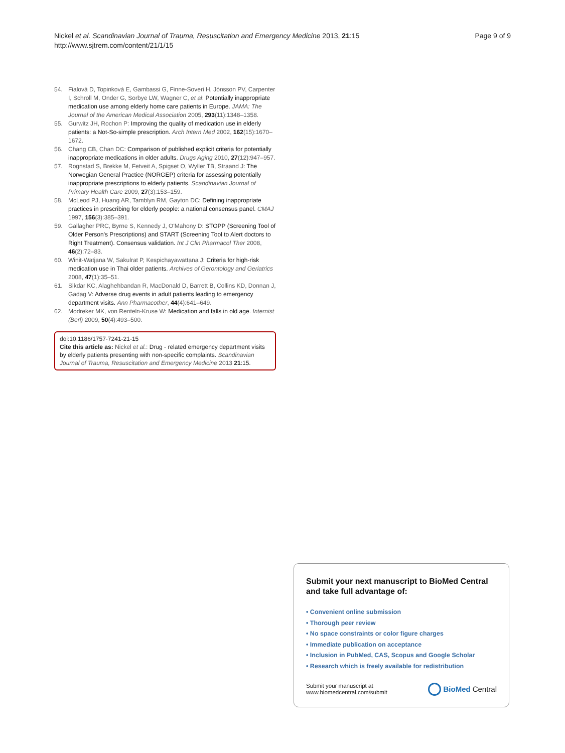Nickel et al. Scandinavian Journal of Trauma, Resuscitation and Emergency Medicine 2013, 21:15
http://www.sjtrem.com/content/21/1/15
Page 9 of 9
54. Fialová D, Topinková E, Gambassi G, Finne-Soveri H, Jónsson PV, Carpenter I, Schroll M, Onder G, Sorbye LW, Wagner C, et al: Potentially inappropriate medication use among elderly home care patients in Europe. JAMA: The Journal of the American Medical Association 2005, 293(11):1348–1358.
55. Gurwitz JH, Rochon P: Improving the quality of medication use in elderly patients: a Not-So-simple prescription. Arch Intern Med 2002, 162(15):1670–1672.
56. Chang CB, Chan DC: Comparison of published explicit criteria for potentially inappropriate medications in older adults. Drugs Aging 2010, 27(12):947–957.
57. Rognstad S, Brekke M, Fetveit A, Spigset O, Wyller TB, Straand J: The Norwegian General Practice (NORGEP) criteria for assessing potentially inappropriate prescriptions to elderly patients. Scandinavian Journal of Primary Health Care 2009, 27(3):153–159.
58. McLeod PJ, Huang AR, Tamblyn RM, Gayton DC: Defining inappropriate practices in prescribing for elderly people: a national consensus panel. CMAJ 1997, 156(3):385–391.
59. Gallagher PRC, Byrne S, Kennedy J, O'Mahony D: STOPP (Screening Tool of Older Person's Prescriptions) and START (Screening Tool to Alert doctors to Right Treatment). Consensus validation. Int J Clin Pharmacol Ther 2008, 46(2):72–83.
60. Winit-Watjana W, Sakulrat P, Kespichayawattana J: Criteria for high-risk medication use in Thai older patients. Archives of Gerontology and Geriatrics 2008, 47(1):35–51.
61. Sikdar KC, Alaghehbandan R, MacDonald D, Barrett B, Collins KD, Donnan J, Gadag V: Adverse drug events in adult patients leading to emergency department visits. Ann Pharmacother, 44(4):641–649.
62. Modreker MK, von Renteln-Kruse W: Medication and falls in old age. Internist (Berl) 2009, 50(4):493–500.
doi:10.1186/1757-7241-21-15
Cite this article as: Nickel et al.: Drug - related emergency department visits by elderly patients presenting with non-specific complaints. Scandinavian Journal of Trauma, Resuscitation and Emergency Medicine 2013 21:15.
Submit your next manuscript to BioMed Central and take full advantage of:
• Convenient online submission
• Thorough peer review
• No space constraints or color figure charges
• Immediate publication on acceptance
• Inclusion in PubMed, CAS, Scopus and Google Scholar
• Research which is freely available for redistribution
Submit your manuscript at
www.biomedcentral.com/submit
BioMed Central